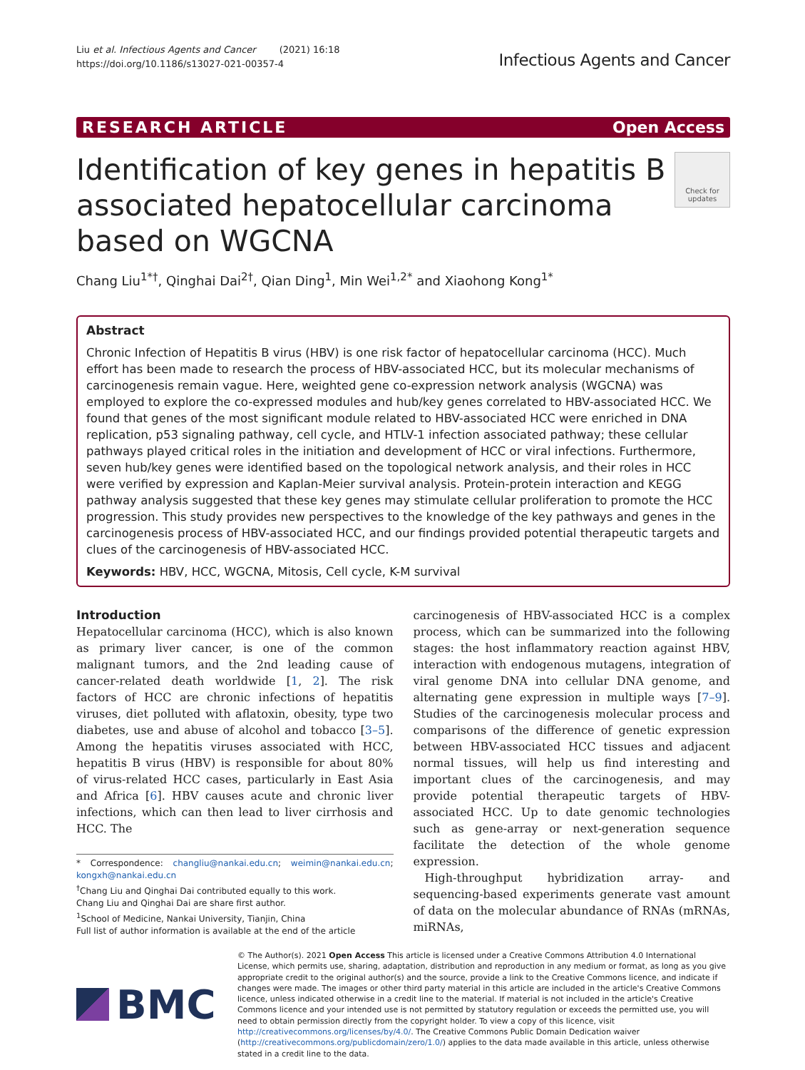Liu et al. Infectious Agents and Cancer (2021) 16:18
https://doi.org/10.1186/s13027-021-00357-4
Infectious Agents and Cancer
RESEARCH ARTICLE Open Access
Identification of key genes in hepatitis B associated hepatocellular carcinoma based on WGCNA
Check for updates
Chang Liu<sup>1*†</sup>, Qinghai Dai<sup>2†</sup>, Qian Ding<sup>1</sup>, Min Wei<sup>1,2*</sup> and Xiaohong Kong<sup>1*</sup>
Abstract
Chronic Infection of Hepatitis B virus (HBV) is one risk factor of hepatocellular carcinoma (HCC). Much effort has been made to research the process of HBV-associated HCC, but its molecular mechanisms of carcinogenesis remain vague. Here, weighted gene co-expression network analysis (WGCNA) was employed to explore the co-expressed modules and hub/key genes correlated to HBV-associated HCC. We found that genes of the most significant module related to HBV-associated HCC were enriched in DNA replication, p53 signaling pathway, cell cycle, and HTLV-1 infection associated pathway; these cellular pathways played critical roles in the initiation and development of HCC or viral infections. Furthermore, seven hub/key genes were identified based on the topological network analysis, and their roles in HCC were verified by expression and Kaplan-Meier survival analysis. Protein-protein interaction and KEGG pathway analysis suggested that these key genes may stimulate cellular proliferation to promote the HCC progression. This study provides new perspectives to the knowledge of the key pathways and genes in the carcinogenesis process of HBV-associated HCC, and our findings provided potential therapeutic targets and clues of the carcinogenesis of HBV-associated HCC.
Keywords: HBV, HCC, WGCNA, Mitosis, Cell cycle, K-M survival
Introduction
Hepatocellular carcinoma (HCC), which is also known as primary liver cancer, is one of the common malignant tumors, and the 2nd leading cause of cancer-related death worldwide [1, 2]. The risk factors of HCC are chronic infections of hepatitis viruses, diet polluted with aflatoxin, obesity, type two diabetes, use and abuse of alcohol and tobacco [3–5]. Among the hepatitis viruses associated with HCC, hepatitis B virus (HBV) is responsible for about 80% of virus-related HCC cases, particularly in East Asia and Africa [6]. HBV causes acute and chronic liver infections, which can then lead to liver cirrhosis and HCC. The
* Correspondence: changliu@nankai.edu.cn; weimin@nankai.edu.cn; kongxh@nankai.edu.cn
<sup>†</sup> Chang Liu and Qinghai Dai contributed equally to this work.
Chang Liu and Qinghai Dai are share first author.
<sup>1</sup> School of Medicine, Nankai University, Tianjin, China
Full list of author information is available at the end of the article
carcinogenesis of HBV-associated HCC is a complex process, which can be summarized into the following stages: the host inflammatory reaction against HBV, interaction with endogenous mutagens, integration of viral genome DNA into cellular DNA genome, and alternating gene expression in multiple ways [7–9]. Studies of the carcinogenesis molecular process and comparisons of the difference of genetic expression between HBV-associated HCC tissues and adjacent normal tissues, will help us find interesting and important clues of the carcinogenesis, and may provide potential therapeutic targets of HBV-associated HCC. Up to date genomic technologies such as gene-array or next-generation sequence facilitate the detection of the whole genome expression.
High-throughput hybridization array- and sequencing-based experiments generate vast amount of data on the molecular abundance of RNAs (mRNAs, miRNAs,
BMC
© The Author(s). 2021 Open Access This article is licensed under a Creative Commons Attribution 4.0 International License, which permits use, sharing, adaptation, distribution and reproduction in any medium or format, as long as you give appropriate credit to the original author(s) and the source, provide a link to the Creative Commons licence, and indicate if changes were made. The images or other third party material in this article are included in the article's Creative Commons licence, unless indicated otherwise in a credit line to the material. If material is not included in the article's Creative Commons licence and your intended use is not permitted by statutory regulation or exceeds the permitted use, you will need to obtain permission directly from the copyright holder. To view a copy of this licence, visit http://creativecommons.org/licenses/by/4.0/. The Creative Commons Public Domain Dedication waiver (http://creativecommons.org/publicdomain/zero/1.0/) applies to the data made available in this article, unless otherwise stated in a credit line to the data.